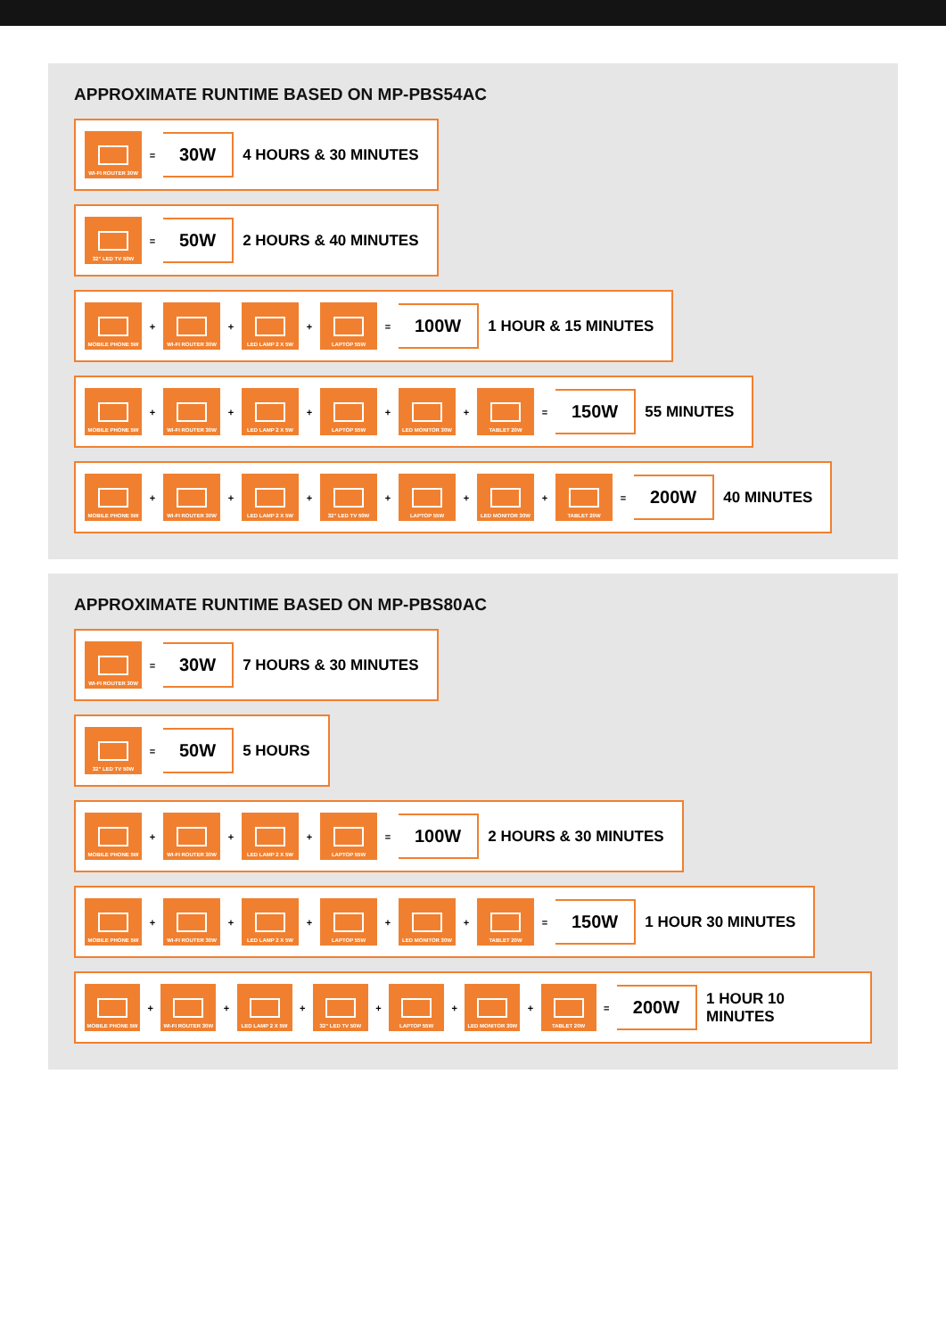APPROXIMATE RUNTIME BASED ON MP-PBS54AC
WI-FI ROUTER 30W
= 30W 4 HOURS & 30 MINUTES
32" LED TV 50W
= 50W 2 HOURS & 40 MINUTES
MOBILE PHONE 5W
+
WI-FI ROUTER 30W
+
LED LAMP 2 X 5W
+
LAPTOP 55W
= 100W 1 HOUR & 15 MINUTES
MOBILE PHONE 5W
+
WI-FI ROUTER 30W
+
LED LAMP 2 X 5W
+
LAPTOP 55W
+
LED MONITOR 30W
+
TABLET 20W
= 150W 55 MINUTES
MOBILE PHONE 5W
+
WI-FI ROUTER 30W
+
LED LAMP 2 X 5W
+
32" LED TV 50W
+
LAPTOP 55W
+
LED MONITOR 30W
+
TABLET 20W
= 200W 40 MINUTES
APPROXIMATE RUNTIME BASED ON MP-PBS80AC
WI-FI ROUTER 30W
= 30W 7 HOURS & 30 MINUTES
32" LED TV 50W
= 50W 5 HOURS
MOBILE PHONE 5W
+
WI-FI ROUTER 30W
+
LED LAMP 2 X 5W
+
LAPTOP 55W
= 100W 2 HOURS & 30 MINUTES
MOBILE PHONE 5W
+
WI-FI ROUTER 30W
+
LED LAMP 2 X 5W
+
LAPTOP 55W
+
LED MONITOR 30W
+
TABLET 20W
= 150W 1 HOUR 30 MINUTES
MOBILE PHONE 5W
+
WI-FI ROUTER 30W
+
LED LAMP 2 X 5W
+
32" LED TV 50W
+
LAPTOP 55W
+
LED MONITOR 30W
+
TABLET 20W
= 200W 1 HOUR 10 MINUTES